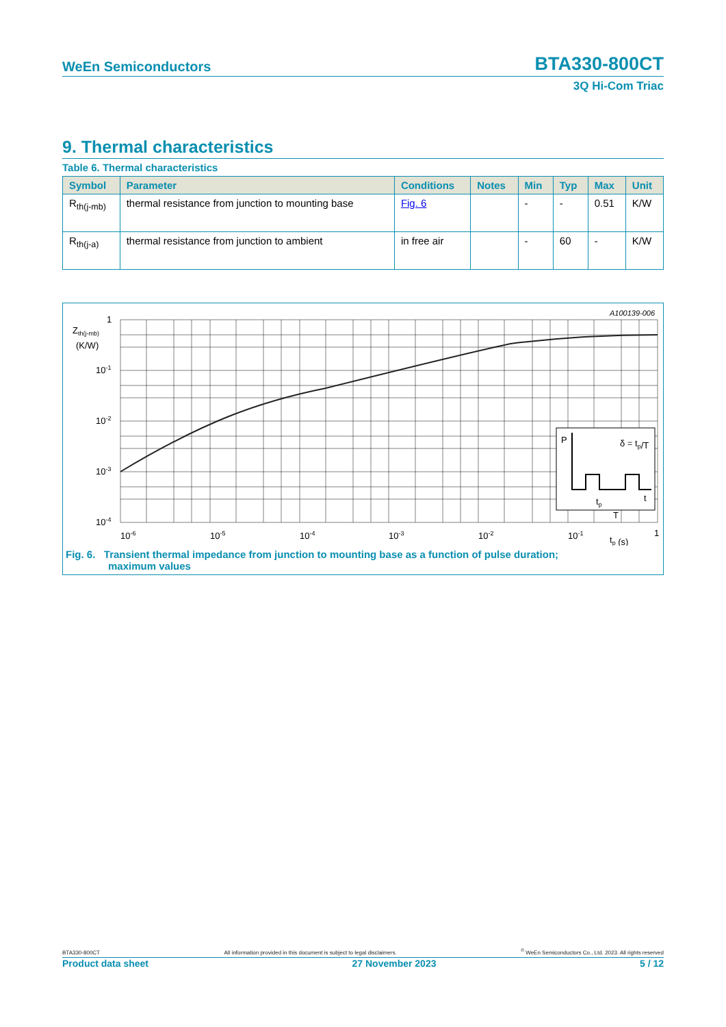WeEn Semiconductors BTA330-800CT
3Q Hi-Com Triac
9. Thermal characteristics
Table 6. Thermal characteristics
| Symbol | Parameter | Conditions | Notes | Min | Typ | Max | Unit |
| --- | --- | --- | --- | --- | --- | --- | --- |
| R<sub>th(j-mb)</sub> | thermal resistance from junction to mounting base | Fig. 6 | | - | - | 0.51 | K/W |
| R<sub>th(j-a)</sub> | thermal resistance from junction to ambient | in free air | | - | 60 | - | K/W |
A100139-006
Zth(j-mb)
(K/W)
1
10-1
10-2
10-3
10-4
P
δ = tp/T
tp
T
t
10-6
10-5
10-4
10-3
10-2
10-1
1
tp (s)
Fig. 6. Transient thermal impedance from junction to mounting base as a function of pulse duration;
maximum values
BTA330-800CT All information provided in this document is subject to legal disclaimers.<sup>©</sup> WeEn Semiconductors Co., Ltd. 2023. All rights reserved
Product data sheet 27 November 2023 5 / 12